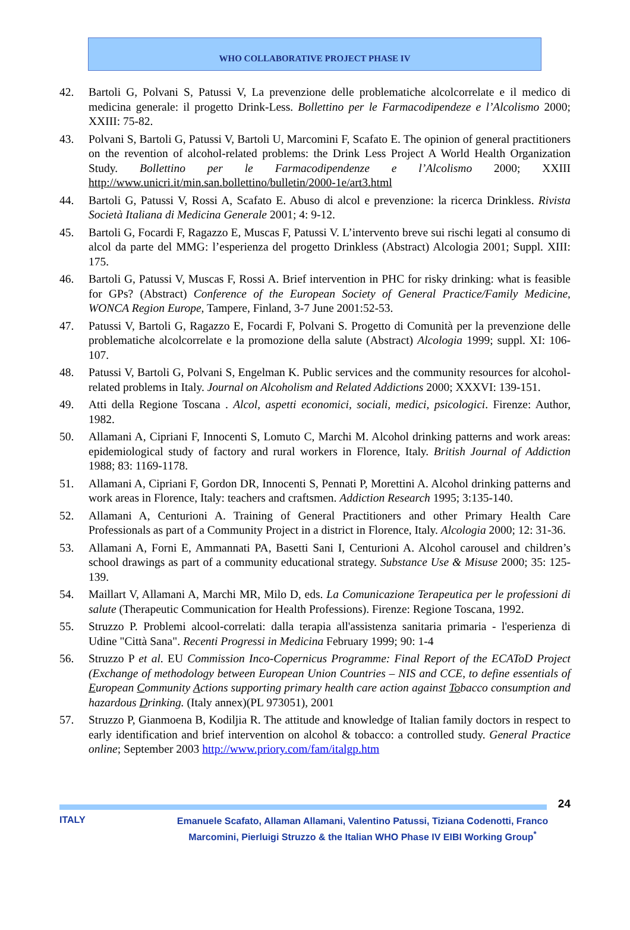WHO COLLABORATIVE PROJECT PHASE IV
42. Bartoli G, Polvani S, Patussi V, La prevenzione delle problematiche alcolcorrelate e il medico di medicina generale: il progetto Drink-Less. Bollettino per le Farmacodipendeze e l’Alcolismo 2000; XXIII: 75-82.
43. Polvani S, Bartoli G, Patussi V, Bartoli U, Marcomini F, Scafato E. The opinion of general practitioners on the revention of alcohol-related problems: the Drink Less Project A World Health Organization Study. Bollettino per le Farmacodipendenze e l’Alcolismo 2000; XXIII http://www.unicri.it/min.san.bollettino/bulletin/2000-1e/art3.html
44. Bartoli G, Patussi V, Rossi A, Scafato E. Abuso di alcol e prevenzione: la ricerca Drinkless. Rivista Società Italiana di Medicina Generale 2001; 4: 9-12.
45. Bartoli G, Focardi F, Ragazzo E, Muscas F, Patussi V. L’intervento breve sui rischi legati al consumo di alcol da parte del MMG: l’esperienza del progetto Drinkless (Abstract) Alcologia 2001; Suppl. XIII: 175.
46. Bartoli G, Patussi V, Muscas F, Rossi A. Brief intervention in PHC for risky drinking: what is feasible for GPs? (Abstract) Conference of the European Society of General Practice/Family Medicine, WONCA Region Europe, Tampere, Finland, 3-7 June 2001:52-53.
47. Patussi V, Bartoli G, Ragazzo E, Focardi F, Polvani S. Progetto di Comunità per la prevenzione delle problematiche alcolcorrelate e la promozione della salute (Abstract) Alcologia 1999; suppl. XI: 106-107.
48. Patussi V, Bartoli G, Polvani S, Engelman K. Public services and the community resources for alcohol-related problems in Italy. Journal on Alcoholism and Related Addictions 2000; XXXVI: 139-151.
49. Atti della Regione Toscana . Alcol, aspetti economici, sociali, medici, psicologici. Firenze: Author, 1982.
50. Allamani A, Cipriani F, Innocenti S, Lomuto C, Marchi M. Alcohol drinking patterns and work areas: epidemiological study of factory and rural workers in Florence, Italy. British Journal of Addiction 1988; 83: 1169-1178.
51. Allamani A, Cipriani F, Gordon DR, Innocenti S, Pennati P, Morettini A. Alcohol drinking patterns and work areas in Florence, Italy: teachers and craftsmen. Addiction Research 1995; 3:135-140.
52. Allamani A, Centurioni A. Training of General Practitioners and other Primary Health Care Professionals as part of a Community Project in a district in Florence, Italy. Alcologia 2000; 12: 31-36.
53. Allamani A, Forni E, Ammannati PA, Basetti Sani I, Centurioni A. Alcohol carousel and children’s school drawings as part of a community educational strategy. Substance Use & Misuse 2000; 35: 125-139.
54. Maillart V, Allamani A, Marchi MR, Milo D, eds. La Comunicazione Terapeutica per le professioni di salute (Therapeutic Communication for Health Professions). Firenze: Regione Toscana, 1992.
55. Struzzo P. Problemi alcool-correlati: dalla terapia all'assistenza sanitaria primaria - l'esperienza di Udine "Città Sana". Recenti Progressi in Medicina February 1999; 90: 1-4
56. Struzzo P et al. EU Commission Inco-Copernicus Programme: Final Report of the ECAToD Project (Exchange of methodology between European Union Countries – NIS and CCE, to define essentials of European Community Actions supporting primary health care action against Tobacco consumption and hazardous Drinking. (Italy annex)(PL 973051), 2001
57. Struzzo P, Gianmoena B, Kodiljia R. The attitude and knowledge of Italian family doctors in respect to early identification and brief intervention on alcohol & tobacco: a controlled study. General Practice online; September 2003 http://www.priory.com/fam/italgp.htm
24
ITALY Emanuele Scafato, Allaman Allamani, Valentino Patussi, Tiziana Codenotti, Franco Marcomini, Pierluigi Struzzo & the Italian WHO Phase IV EIBI Working Group<sup>*</sup>